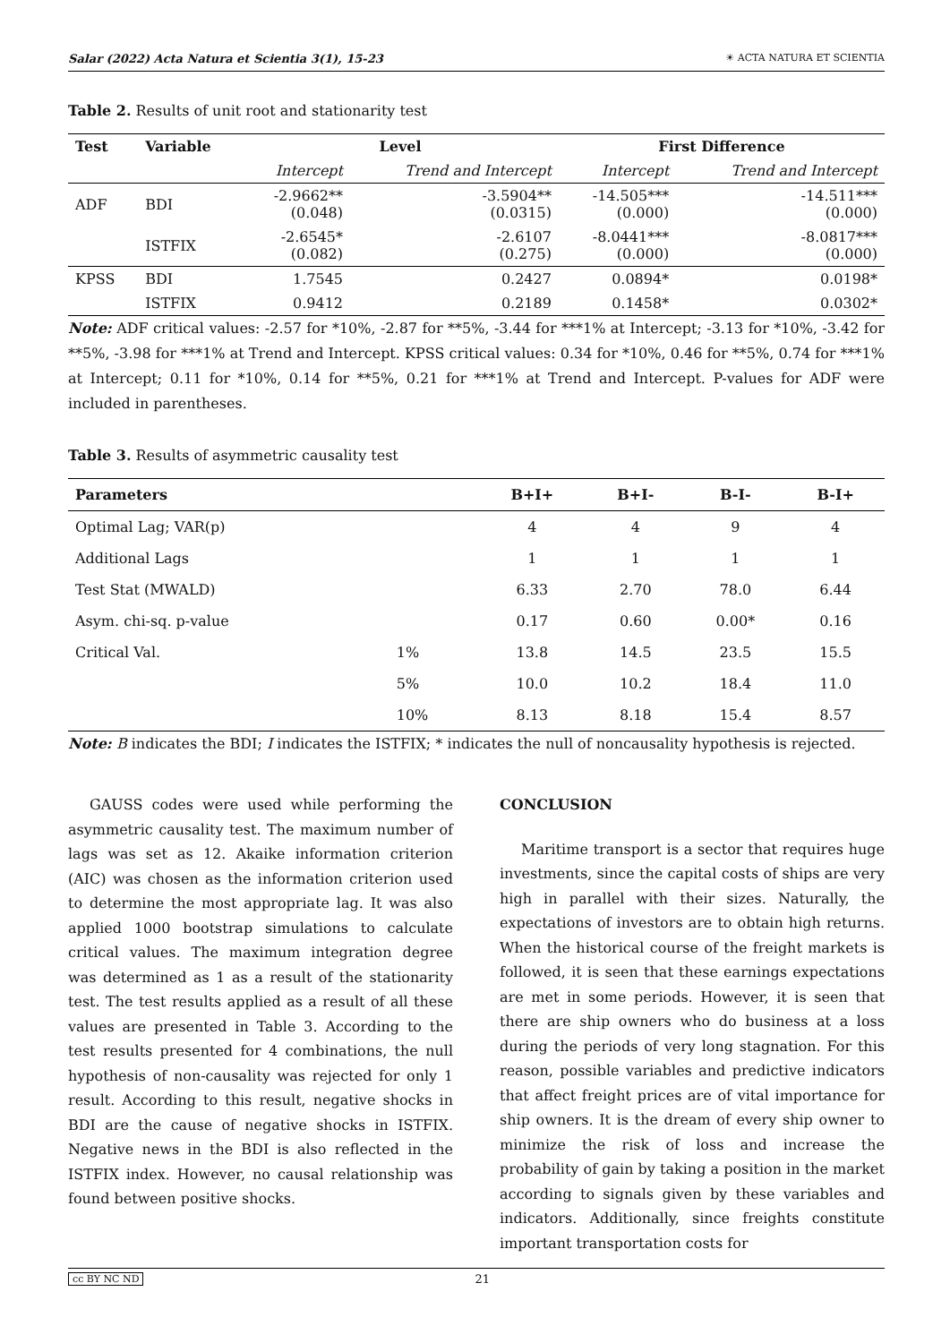Salar (2022) Acta Natura et Scientia 3(1), 15-23 ☀ ACTA NATURA ET SCIENTIA
Table 2. Results of unit root and stationarity test
| Test | Variable | Level | | First Difference | |
| --- | --- | --- | --- | --- | --- |
| | | Intercept | Trend and Intercept | Intercept | Trend and Intercept |
| ADF | BDI | -2.9662** (0.048) | -3.5904** (0.0315) | -14.505*** (0.000) | -14.511*** (0.000) |
| | ISTFIX | -2.6545* (0.082) | -2.6107 (0.275) | -8.0441*** (0.000) | -8.0817*** (0.000) |
| KPSS | BDI | 1.7545 | 0.2427 | 0.0894* | 0.0198* |
| | ISTFIX | 0.9412 | 0.2189 | 0.1458* | 0.0302* |
Note: ADF critical values: -2.57 for *10%, -2.87 for **5%, -3.44 for ***1% at Intercept; -3.13 for *10%, -3.42 for **5%, -3.98 for ***1% at Trend and Intercept. KPSS critical values: 0.34 for *10%, 0.46 for **5%, 0.74 for ***1% at Intercept; 0.11 for *10%, 0.14 for **5%, 0.21 for ***1% at Trend and Intercept. P-values for ADF were included in parentheses.
Table 3. Results of asymmetric causality test
| Parameters | | B+I+ | B+I- | B-I- | B-I+ |
| --- | --- | --- | --- | --- | --- |
| Optimal Lag; VAR(p) | | 4 | 4 | 9 | 4 |
| Additional Lags | | 1 | 1 | 1 | 1 |
| Test Stat (MWALD) | | 6.33 | 2.70 | 78.0 | 6.44 |
| Asym. chi-sq. p-value | | 0.17 | 0.60 | 0.00* | 0.16 |
| Critical Val. | 1% | 13.8 | 14.5 | 23.5 | 15.5 |
| | 5% | 10.0 | 10.2 | 18.4 | 11.0 |
| | 10% | 8.13 | 8.18 | 15.4 | 8.57 |
Note: B indicates the BDI; I indicates the ISTFIX; * indicates the null of noncausality hypothesis is rejected.
GAUSS codes were used while performing the asymmetric causality test. The maximum number of lags was set as 12. Akaike information criterion (AIC) was chosen as the information criterion used to determine the most appropriate lag. It was also applied 1000 bootstrap simulations to calculate critical values. The maximum integration degree was determined as 1 as a result of the stationarity test. The test results applied as a result of all these values are presented in Table 3. According to the test results presented for 4 combinations, the null hypothesis of non-causality was rejected for only 1 result. According to this result, negative shocks in BDI are the cause of negative shocks in ISTFIX. Negative news in the BDI is also reflected in the ISTFIX index. However, no causal relationship was found between positive shocks.
CONCLUSION
Maritime transport is a sector that requires huge investments, since the capital costs of ships are very high in parallel with their sizes. Naturally, the expectations of investors are to obtain high returns. When the historical course of the freight markets is followed, it is seen that these earnings expectations are met in some periods. However, it is seen that there are ship owners who do business at a loss during the periods of very long stagnation. For this reason, possible variables and predictive indicators that affect freight prices are of vital importance for ship owners. It is the dream of every ship owner to minimize the risk of loss and increase the probability of gain by taking a position in the market according to signals given by these variables and indicators. Additionally, since freights constitute important transportation costs for
cc BY NC ND 21